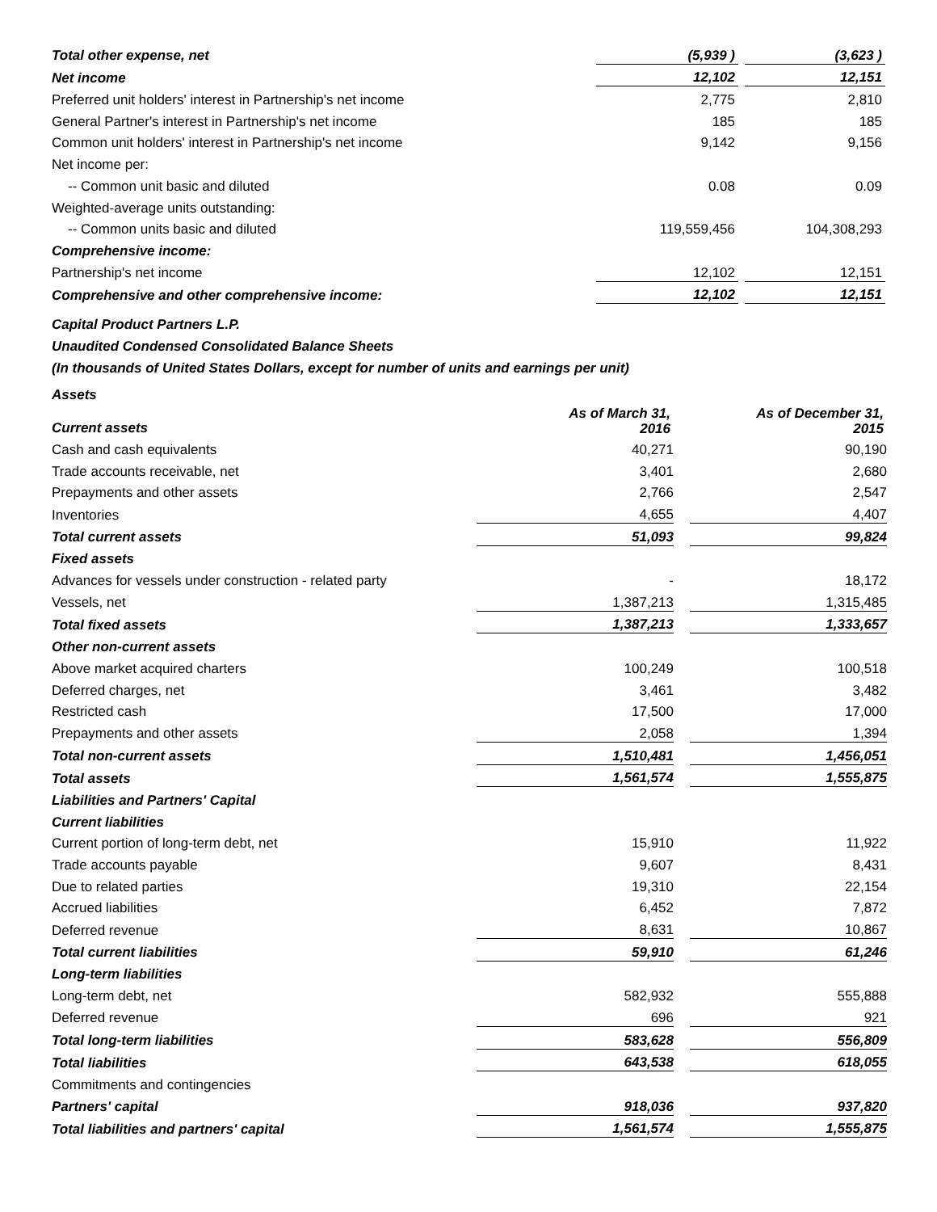| Total other expense, net | (5,939 ) | | (3,623 ) |
| Net income | 12,102 | | 12,151 |
| Preferred unit holders' interest in Partnership's net income | 2,775 | | 2,810 |
| General Partner's interest in Partnership's net income | 185 | | 185 |
| Common unit holders' interest in Partnership's net income | 9,142 | | 9,156 |
| Net income per: | | | |
| -- Common unit basic and diluted | 0.08 | | 0.09 |
| Weighted-average units outstanding: | | | |
| -- Common units basic and diluted | 119,559,456 | | 104,308,293 |
| Comprehensive income: | | | |
| Partnership's net income | 12,102 | | 12,151 |
| Comprehensive and other comprehensive income: | 12,102 | | 12,151 |
Capital Product Partners L.P.
Unaudited Condensed Consolidated Balance Sheets
(In thousands of United States Dollars, except for number of units and earnings per unit)
Assets
| Current assets | As of March 31, 2016 | | As of December 31, 2015 |
| Cash and cash equivalents | 40,271 | | 90,190 |
| Trade accounts receivable, net | 3,401 | | 2,680 |
| Prepayments and other assets | 2,766 | | 2,547 |
| Inventories | 4,655 | | 4,407 |
| Total current assets | 51,093 | | 99,824 |
| Fixed assets | | | |
| Advances for vessels under construction - related party | - | | 18,172 |
| Vessels, net | 1,387,213 | | 1,315,485 |
| Total fixed assets | 1,387,213 | | 1,333,657 |
| Other non-current assets | | | |
| Above market acquired charters | 100,249 | | 100,518 |
| Deferred charges, net | 3,461 | | 3,482 |
| Restricted cash | 17,500 | | 17,000 |
| Prepayments and other assets | 2,058 | | 1,394 |
| Total non-current assets | 1,510,481 | | 1,456,051 |
| Total assets | 1,561,574 | | 1,555,875 |
| Liabilities and Partners' Capital | | | |
| Current liabilities | | | |
| Current portion of long-term debt, net | 15,910 | | 11,922 |
| Trade accounts payable | 9,607 | | 8,431 |
| Due to related parties | 19,310 | | 22,154 |
| Accrued liabilities | 6,452 | | 7,872 |
| Deferred revenue | 8,631 | | 10,867 |
| Total current liabilities | 59,910 | | 61,246 |
| Long-term liabilities | | | |
| Long-term debt, net | 582,932 | | 555,888 |
| Deferred revenue | 696 | | 921 |
| Total long-term liabilities | 583,628 | | 556,809 |
| Total liabilities | 643,538 | | 618,055 |
| Commitments and contingencies | | | |
| Partners' capital | 918,036 | | 937,820 |
| Total liabilities and partners' capital | 1,561,574 | | 1,555,875 |